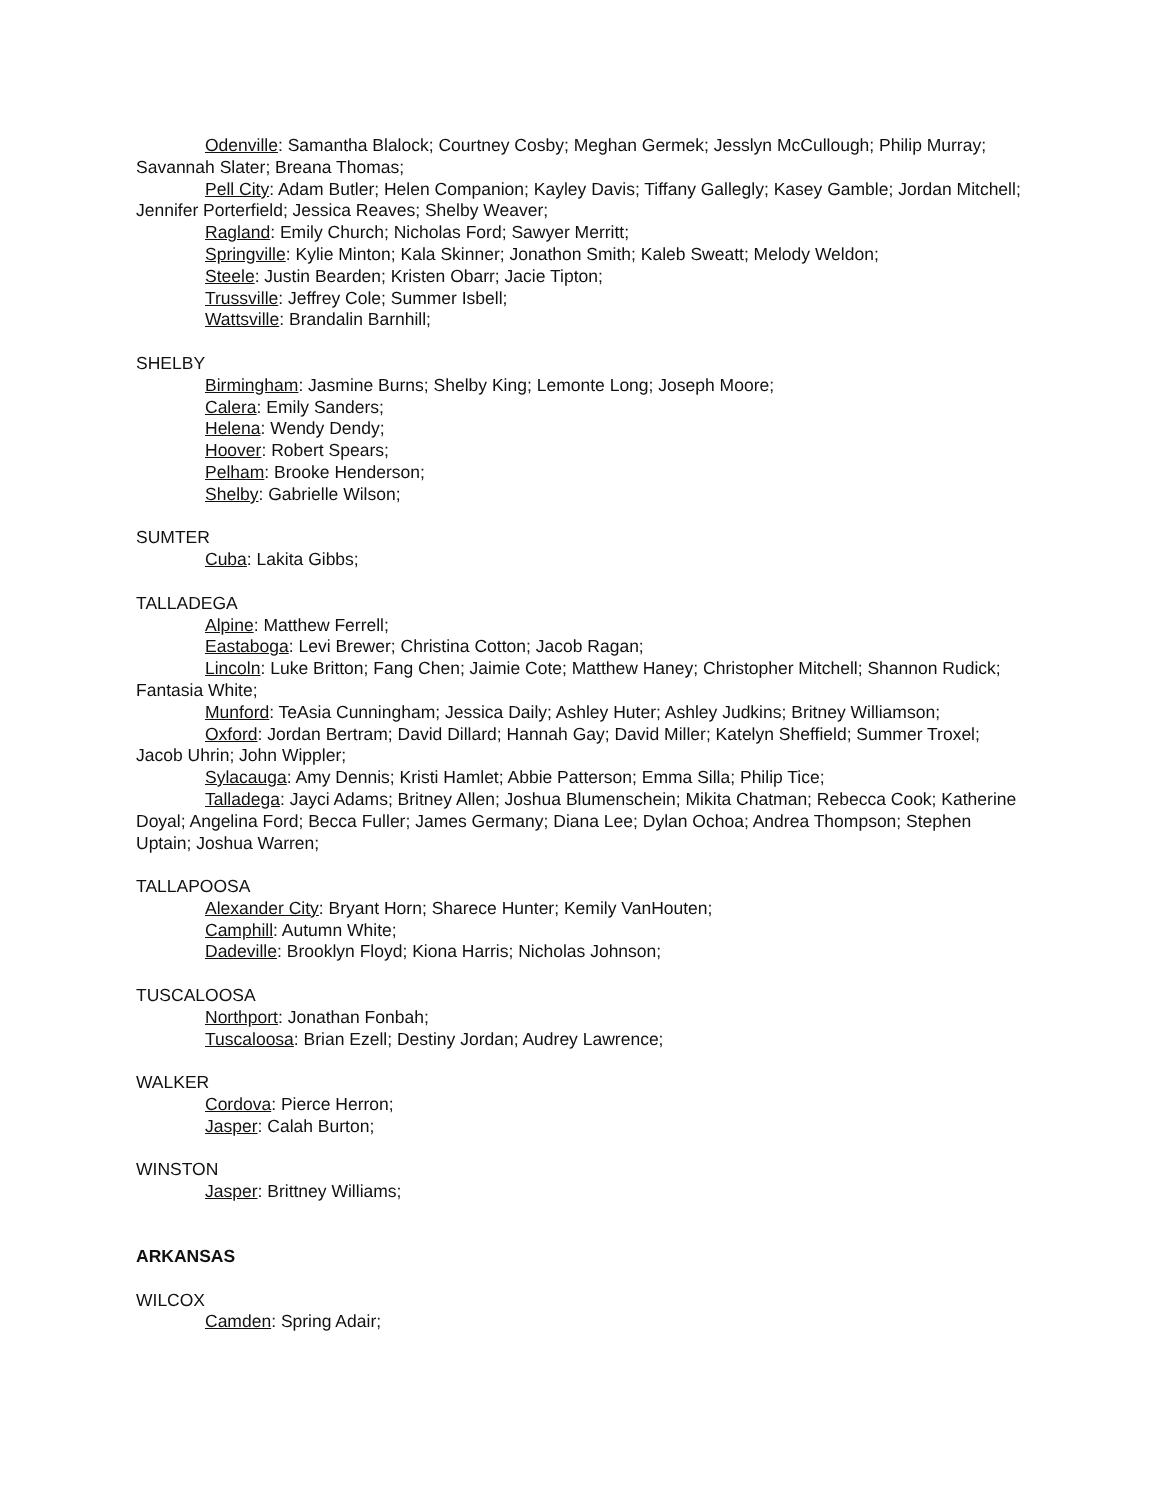Odenville: Samantha Blalock; Courtney Cosby; Meghan Germek; Jesslyn McCullough; Philip Murray; Savannah Slater; Breana Thomas;
Pell City: Adam Butler; Helen Companion; Kayley Davis; Tiffany Gallegly; Kasey Gamble; Jordan Mitchell; Jennifer Porterfield; Jessica Reaves; Shelby Weaver;
Ragland: Emily Church; Nicholas Ford; Sawyer Merritt;
Springville: Kylie Minton; Kala Skinner; Jonathon Smith; Kaleb Sweatt; Melody Weldon;
Steele: Justin Bearden; Kristen Obarr; Jacie Tipton;
Trussville: Jeffrey Cole; Summer Isbell;
Wattsville: Brandalin Barnhill;
SHELBY
Birmingham: Jasmine Burns; Shelby King; Lemonte Long; Joseph Moore;
Calera: Emily Sanders;
Helena: Wendy Dendy;
Hoover: Robert Spears;
Pelham: Brooke Henderson;
Shelby: Gabrielle Wilson;
SUMTER
Cuba: Lakita Gibbs;
TALLADEGA
Alpine: Matthew Ferrell;
Eastaboga: Levi Brewer; Christina Cotton; Jacob Ragan;
Lincoln: Luke Britton; Fang Chen; Jaimie Cote; Matthew Haney; Christopher Mitchell; Shannon Rudick; Fantasia White;
Munford: TeAsia Cunningham; Jessica Daily; Ashley Huter; Ashley Judkins; Britney Williamson;
Oxford: Jordan Bertram; David Dillard; Hannah Gay; David Miller; Katelyn Sheffield; Summer Troxel; Jacob Uhrin; John Wippler;
Sylacauga: Amy Dennis; Kristi Hamlet; Abbie Patterson; Emma Silla; Philip Tice;
Talladega: Jayci Adams; Britney Allen; Joshua Blumenschein; Mikita Chatman; Rebecca Cook; Katherine Doyal; Angelina Ford; Becca Fuller; James Germany; Diana Lee; Dylan Ochoa; Andrea Thompson; Stephen Uptain; Joshua Warren;
TALLAPOOSA
Alexander City: Bryant Horn; Sharece Hunter; Kemily VanHouten;
Camphill: Autumn White;
Dadeville: Brooklyn Floyd; Kiona Harris; Nicholas Johnson;
TUSCALOOSA
Northport: Jonathan Fonbah;
Tuscaloosa: Brian Ezell; Destiny Jordan; Audrey Lawrence;
WALKER
Cordova: Pierce Herron;
Jasper: Calah Burton;
WINSTON
Jasper: Brittney Williams;
ARKANSAS
WILCOX
Camden: Spring Adair;